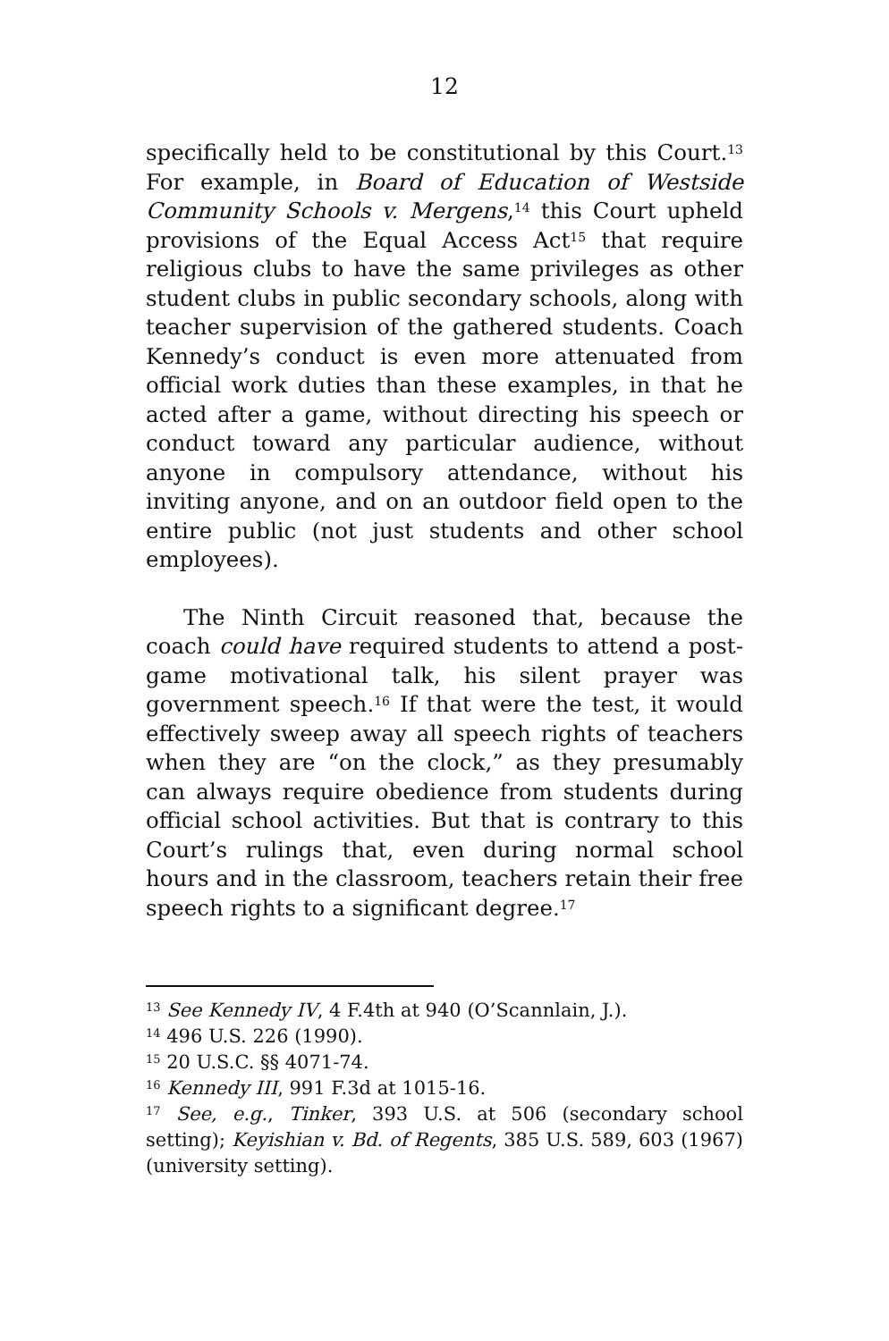12
specifically held to be constitutional by this Court.<sup>13</sup> For example, in Board of Education of Westside Community Schools v. Mergens,<sup>14</sup> this Court upheld provisions of the Equal Access Act<sup>15</sup> that require religious clubs to have the same privileges as other student clubs in public secondary schools, along with teacher supervision of the gathered students. Coach Kennedy’s conduct is even more attenuated from official work duties than these examples, in that he acted after a game, without directing his speech or conduct toward any particular audience, without anyone in compulsory attendance, without his inviting anyone, and on an outdoor field open to the entire public (not just students and other school employees).
The Ninth Circuit reasoned that, because the coach could have required students to attend a post-game motivational talk, his silent prayer was government speech.<sup>16</sup> If that were the test, it would effectively sweep away all speech rights of teachers when they are “on the clock,” as they presumably can always require obedience from students during official school activities. But that is contrary to this Court’s rulings that, even during normal school hours and in the classroom, teachers retain their free speech rights to a significant degree.<sup>17</sup>
<sup>13</sup> See Kennedy IV, 4 F.4th at 940 (O’Scannlain, J.).
<sup>14</sup> 496 U.S. 226 (1990).
<sup>15</sup> 20 U.S.C. §§ 4071-74.
<sup>16</sup> Kennedy III, 991 F.3d at 1015-16.
<sup>17</sup> See, e.g., Tinker, 393 U.S. at 506 (secondary school setting); Keyishian v. Bd. of Regents, 385 U.S. 589, 603 (1967) (university setting).